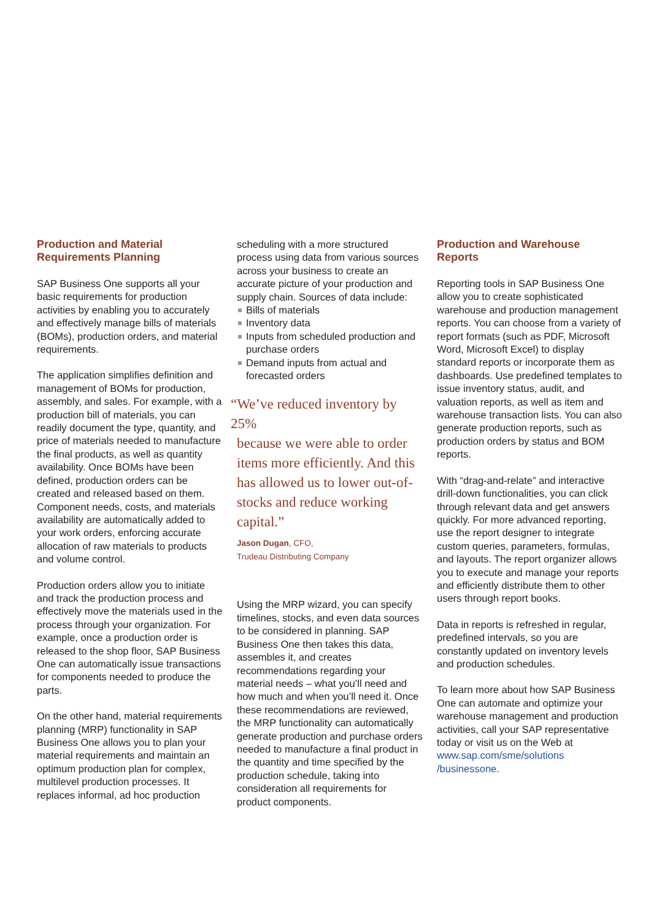Production and Material Requirements Planning
SAP Business One supports all your basic requirements for production activities by enabling you to accurately and effectively manage bills of materials (BOMs), production orders, and material requirements.
The application simplifies definition and management of BOMs for production, assembly, and sales. For example, with a production bill of materials, you can readily document the type, quantity, and price of materials needed to manufacture the final products, as well as quantity availability. Once BOMs have been defined, production orders can be created and released based on them. Component needs, costs, and materials availability are automatically added to your work orders, enforcing accurate allocation of raw materials to products and volume control.
Production orders allow you to initiate and track the production process and effectively move the materials used in the process through your organization. For example, once a production order is released to the shop floor, SAP Business One can automatically issue transactions for components needed to produce the parts.
On the other hand, material requirements planning (MRP) functionality in SAP Business One allows you to plan your material requirements and maintain an optimum production plan for complex, multilevel production processes. It replaces informal, ad hoc production
scheduling with a more structured process using data from various sources across your business to create an accurate picture of your production and supply chain. Sources of data include:
Bills of materials
Inventory data
Inputs from scheduled production and purchase orders
Demand inputs from actual and forecasted orders
“We’ve reduced inventory by 25%
because we were able to order items more efficiently. And this has allowed us to lower out-of-stocks and reduce working capital.”
Jason Dugan, CFO,
Trudeau Distributing Company
Using the MRP wizard, you can specify timelines, stocks, and even data sources to be considered in planning. SAP Business One then takes this data, assembles it, and creates recommendations regarding your material needs – what you’ll need and how much and when you’ll need it. Once these recommendations are reviewed, the MRP functionality can automatically generate production and purchase orders needed to manufacture a final product in the quantity and time specified by the production schedule, taking into consideration all requirements for product components.
Production and Warehouse Reports
Reporting tools in SAP Business One allow you to create sophisticated warehouse and production management reports. You can choose from a variety of report formats (such as PDF, Microsoft Word, Microsoft Excel) to display standard reports or incorporate them as dashboards. Use predefined templates to issue inventory status, audit, and valuation reports, as well as item and warehouse transaction lists. You can also generate production reports, such as production orders by status and BOM reports.
With “drag-and-relate” and interactive drill-down functionalities, you can click through relevant data and get answers quickly. For more advanced reporting, use the report designer to integrate custom queries, parameters, formulas, and layouts. The report organizer allows you to execute and manage your reports and efficiently distribute them to other users through report books.
Data in reports is refreshed in regular, predefined intervals, so you are constantly updated on inventory levels and production schedules.
To learn more about how SAP Business One can automate and optimize your warehouse management and production activities, call your SAP representative today or visit us on the Web at www.sap.com/sme/solutions /businessone.